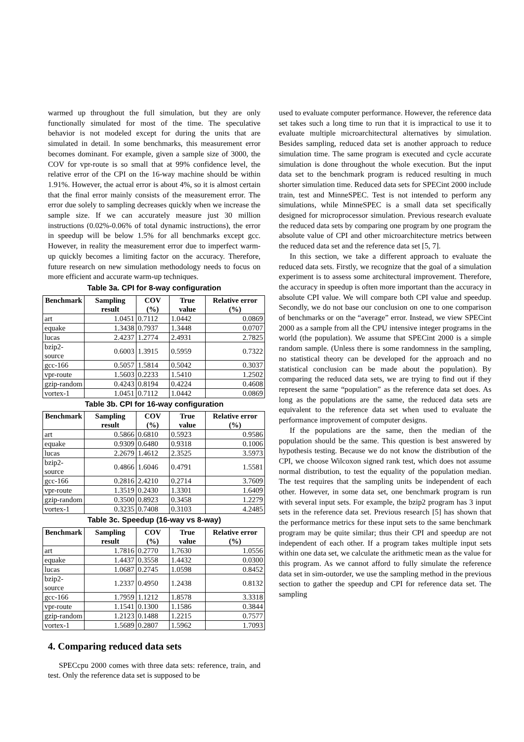warmed up throughout the full simulation, but they are only functionally simulated for most of the time. The speculative behavior is not modeled except for during the units that are simulated in detail. In some benchmarks, this measurement error becomes dominant. For example, given a sample size of 3000, the COV for vpr-route is so small that at 99% confidence level, the relative error of the CPI on the 16-way machine should be within 1.91%. However, the actual error is about 4%, so it is almost certain that the final error mainly consists of the measurement error. The error due solely to sampling decreases quickly when we increase the sample size. If we can accurately measure just 30 million instructions (0.02%-0.06% of total dynamic instructions), the error in speedup will be below 1.5% for all benchmarks except gcc. However, in reality the measurement error due to imperfect warm-up quickly becomes a limiting factor on the accuracy. Therefore, future research on new simulation methodology needs to focus on more efficient and accurate warm-up techniques.
Table 3a. CPI for 8-way configuration
| Benchmark | Sampling result | COV (%) | True value | Relative error (%) |
| --- | --- | --- | --- | --- |
| art | 1.0451 | 0.7112 | 1.0442 | 0.0869 |
| equake | 1.3438 | 0.7937 | 1.3448 | 0.0707 |
| lucas | 2.4237 | 1.2774 | 2.4931 | 2.7825 |
| bzip2-source | 0.6003 | 1.3915 | 0.5959 | 0.7322 |
| gcc-166 | 0.5057 | 1.5814 | 0.5042 | 0.3037 |
| vpr-route | 1.5603 | 0.2233 | 1.5410 | 1.2502 |
| gzip-random | 0.4243 | 0.8194 | 0.4224 | 0.4608 |
| vortex-1 | 1.0451 | 0.7112 | 1.0442 | 0.0869 |
Table 3b. CPI for 16-way configuration
| Benchmark | Sampling result | COV (%) | True value | Relative error (%) |
| --- | --- | --- | --- | --- |
| art | 0.5866 | 0.6810 | 0.5923 | 0.9586 |
| equake | 0.9309 | 0.6480 | 0.9318 | 0.1006 |
| lucas | 2.2679 | 1.4612 | 2.3525 | 3.5973 |
| bzip2-source | 0.4866 | 1.6046 | 0.4791 | 1.5581 |
| gcc-166 | 0.2816 | 2.4210 | 0.2714 | 3.7609 |
| vpr-route | 1.3519 | 0.2430 | 1.3301 | 1.6409 |
| gzip-random | 0.3500 | 0.8923 | 0.3458 | 1.2279 |
| vortex-1 | 0.3235 | 0.7408 | 0.3103 | 4.2485 |
Table 3c. Speedup (16-way vs 8-way)
| Benchmark | Sampling result | COV (%) | True value | Relative error (%) |
| --- | --- | --- | --- | --- |
| art | 1.7816 | 0.2770 | 1.7630 | 1.0556 |
| equake | 1.4437 | 0.3558 | 1.4432 | 0.0300 |
| lucas | 1.0687 | 0.2745 | 1.0598 | 0.8452 |
| bzip2-source | 1.2337 | 0.4950 | 1.2438 | 0.8132 |
| gcc-166 | 1.7959 | 1.1212 | 1.8578 | 3.3318 |
| vpr-route | 1.1541 | 0.1300 | 1.1586 | 0.3844 |
| gzip-random | 1.2123 | 0.1488 | 1.2215 | 0.7577 |
| vortex-1 | 1.5689 | 0.2807 | 1.5962 | 1.7093 |
4. Comparing reduced data sets
SPECcpu 2000 comes with three data sets: reference, train, and test. Only the reference data set is supposed to be
used to evaluate computer performance. However, the reference data set takes such a long time to run that it is impractical to use it to evaluate multiple microarchitectural alternatives by simulation. Besides sampling, reduced data set is another approach to reduce simulation time. The same program is executed and cycle accurate simulation is done throughout the whole execution. But the input data set to the benchmark program is reduced resulting in much shorter simulation time. Reduced data sets for SPECint 2000 include train, test and MinneSPEC. Test is not intended to perform any simulations, while MinneSPEC is a small data set specifically designed for microprocessor simulation. Previous research evaluate the reduced data sets by comparing one program by one program the absolute value of CPI and other microarchitecture metrics between the reduced data set and the reference data set [5, 7].
In this section, we take a different approach to evaluate the reduced data sets. Firstly, we recognize that the goal of a simulation experiment is to assess some architectural improvement. Therefore, the accuracy in speedup is often more important than the accuracy in absolute CPI value. We will compare both CPI value and speedup. Secondly, we do not base our conclusion on one to one comparison of benchmarks or on the “average” error. Instead, we view SPECint 2000 as a sample from all the CPU intensive integer programs in the world (the population). We assume that SPECint 2000 is a simple random sample. (Unless there is some randomness in the sampling, no statistical theory can be developed for the approach and no statistical conclusion can be made about the population). By comparing the reduced data sets, we are trying to find out if they represent the same “population” as the reference data set does. As long as the populations are the same, the reduced data sets are equivalent to the reference data set when used to evaluate the performance improvement of computer designs.
If the populations are the same, then the median of the population should be the same. This question is best answered by hypothesis testing. Because we do not know the distribution of the CPI, we choose Wilcoxon signed rank test, which does not assume normal distribution, to test the equality of the population median. The test requires that the sampling units be independent of each other. However, in some data set, one benchmark program is run with several input sets. For example, the bzip2 program has 3 input sets in the reference data set. Previous research [5] has shown that the performance metrics for these input sets to the same benchmark program may be quite similar; thus their CPI and speedup are not independent of each other. If a program takes multiple input sets within one data set, we calculate the arithmetic mean as the value for this program. As we cannot afford to fully simulate the reference data set in sim-outorder, we use the sampling method in the previous section to gather the speedup and CPI for reference data set. The sampling